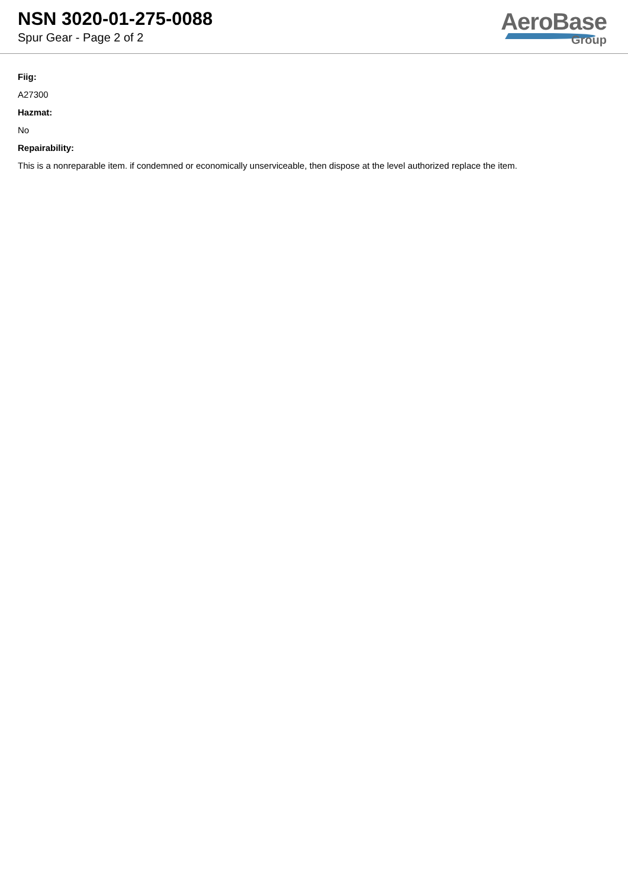NSN 3020-01-275-0088
Spur Gear - Page 2 of 2
AeroBase
Group
Fiig:
A27300
Hazmat:
No
Repairability:
This is a nonreparable item. if condemned or economically unserviceable, then dispose at the level authorized replace the item.